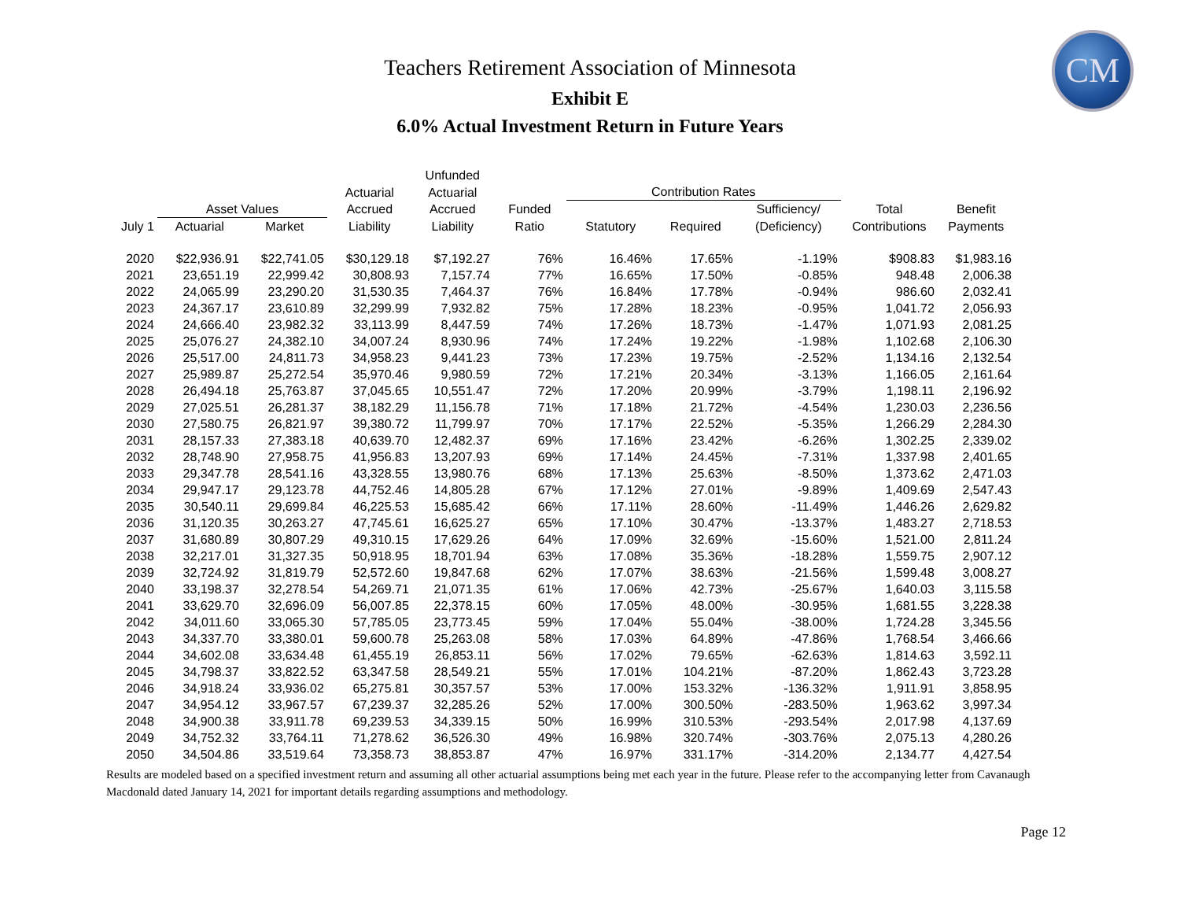CM
Teachers Retirement Association of Minnesota
Exhibit E
6.0% Actual Investment Return in Future Years
| | | | | Unfunded | | | | | | |
| --- | --- | --- | --- | --- | --- | --- | --- | --- | --- | --- |
| | | | Actuarial | Actuarial | | Contribution Rates | | | | |
| | Asset Values | | Accrued | Accrued | Funded | | | Sufficiency/ | Total | Benefit |
| July 1 | Actuarial | Market | Liability | Liability | Ratio | Statutory | Required | (Deficiency) | Contributions | Payments |
| 2020 | $22,936.91 | $22,741.05 | $30,129.18 | $7,192.27 | 76% | 16.46% | 17.65% | -1.19% | $908.83 | $1,983.16 |
| 2021 | 23,651.19 | 22,999.42 | 30,808.93 | 7,157.74 | 77% | 16.65% | 17.50% | -0.85% | 948.48 | 2,006.38 |
| 2022 | 24,065.99 | 23,290.20 | 31,530.35 | 7,464.37 | 76% | 16.84% | 17.78% | -0.94% | 986.60 | 2,032.41 |
| 2023 | 24,367.17 | 23,610.89 | 32,299.99 | 7,932.82 | 75% | 17.28% | 18.23% | -0.95% | 1,041.72 | 2,056.93 |
| 2024 | 24,666.40 | 23,982.32 | 33,113.99 | 8,447.59 | 74% | 17.26% | 18.73% | -1.47% | 1,071.93 | 2,081.25 |
| 2025 | 25,076.27 | 24,382.10 | 34,007.24 | 8,930.96 | 74% | 17.24% | 19.22% | -1.98% | 1,102.68 | 2,106.30 |
| 2026 | 25,517.00 | 24,811.73 | 34,958.23 | 9,441.23 | 73% | 17.23% | 19.75% | -2.52% | 1,134.16 | 2,132.54 |
| 2027 | 25,989.87 | 25,272.54 | 35,970.46 | 9,980.59 | 72% | 17.21% | 20.34% | -3.13% | 1,166.05 | 2,161.64 |
| 2028 | 26,494.18 | 25,763.87 | 37,045.65 | 10,551.47 | 72% | 17.20% | 20.99% | -3.79% | 1,198.11 | 2,196.92 |
| 2029 | 27,025.51 | 26,281.37 | 38,182.29 | 11,156.78 | 71% | 17.18% | 21.72% | -4.54% | 1,230.03 | 2,236.56 |
| 2030 | 27,580.75 | 26,821.97 | 39,380.72 | 11,799.97 | 70% | 17.17% | 22.52% | -5.35% | 1,266.29 | 2,284.30 |
| 2031 | 28,157.33 | 27,383.18 | 40,639.70 | 12,482.37 | 69% | 17.16% | 23.42% | -6.26% | 1,302.25 | 2,339.02 |
| 2032 | 28,748.90 | 27,958.75 | 41,956.83 | 13,207.93 | 69% | 17.14% | 24.45% | -7.31% | 1,337.98 | 2,401.65 |
| 2033 | 29,347.78 | 28,541.16 | 43,328.55 | 13,980.76 | 68% | 17.13% | 25.63% | -8.50% | 1,373.62 | 2,471.03 |
| 2034 | 29,947.17 | 29,123.78 | 44,752.46 | 14,805.28 | 67% | 17.12% | 27.01% | -9.89% | 1,409.69 | 2,547.43 |
| 2035 | 30,540.11 | 29,699.84 | 46,225.53 | 15,685.42 | 66% | 17.11% | 28.60% | -11.49% | 1,446.26 | 2,629.82 |
| 2036 | 31,120.35 | 30,263.27 | 47,745.61 | 16,625.27 | 65% | 17.10% | 30.47% | -13.37% | 1,483.27 | 2,718.53 |
| 2037 | 31,680.89 | 30,807.29 | 49,310.15 | 17,629.26 | 64% | 17.09% | 32.69% | -15.60% | 1,521.00 | 2,811.24 |
| 2038 | 32,217.01 | 31,327.35 | 50,918.95 | 18,701.94 | 63% | 17.08% | 35.36% | -18.28% | 1,559.75 | 2,907.12 |
| 2039 | 32,724.92 | 31,819.79 | 52,572.60 | 19,847.68 | 62% | 17.07% | 38.63% | -21.56% | 1,599.48 | 3,008.27 |
| 2040 | 33,198.37 | 32,278.54 | 54,269.71 | 21,071.35 | 61% | 17.06% | 42.73% | -25.67% | 1,640.03 | 3,115.58 |
| 2041 | 33,629.70 | 32,696.09 | 56,007.85 | 22,378.15 | 60% | 17.05% | 48.00% | -30.95% | 1,681.55 | 3,228.38 |
| 2042 | 34,011.60 | 33,065.30 | 57,785.05 | 23,773.45 | 59% | 17.04% | 55.04% | -38.00% | 1,724.28 | 3,345.56 |
| 2043 | 34,337.70 | 33,380.01 | 59,600.78 | 25,263.08 | 58% | 17.03% | 64.89% | -47.86% | 1,768.54 | 3,466.66 |
| 2044 | 34,602.08 | 33,634.48 | 61,455.19 | 26,853.11 | 56% | 17.02% | 79.65% | -62.63% | 1,814.63 | 3,592.11 |
| 2045 | 34,798.37 | 33,822.52 | 63,347.58 | 28,549.21 | 55% | 17.01% | 104.21% | -87.20% | 1,862.43 | 3,723.28 |
| 2046 | 34,918.24 | 33,936.02 | 65,275.81 | 30,357.57 | 53% | 17.00% | 153.32% | -136.32% | 1,911.91 | 3,858.95 |
| 2047 | 34,954.12 | 33,967.57 | 67,239.37 | 32,285.26 | 52% | 17.00% | 300.50% | -283.50% | 1,963.62 | 3,997.34 |
| 2048 | 34,900.38 | 33,911.78 | 69,239.53 | 34,339.15 | 50% | 16.99% | 310.53% | -293.54% | 2,017.98 | 4,137.69 |
| 2049 | 34,752.32 | 33,764.11 | 71,278.62 | 36,526.30 | 49% | 16.98% | 320.74% | -303.76% | 2,075.13 | 4,280.26 |
| 2050 | 34,504.86 | 33,519.64 | 73,358.73 | 38,853.87 | 47% | 16.97% | 331.17% | -314.20% | 2,134.77 | 4,427.54 |
Results are modeled based on a specified investment return and assuming all other actuarial assumptions being met each year in the future. Please refer to the accompanying letter from Cavanaugh Macdonald dated January 14, 2021 for important details regarding assumptions and methodology.
Page 12